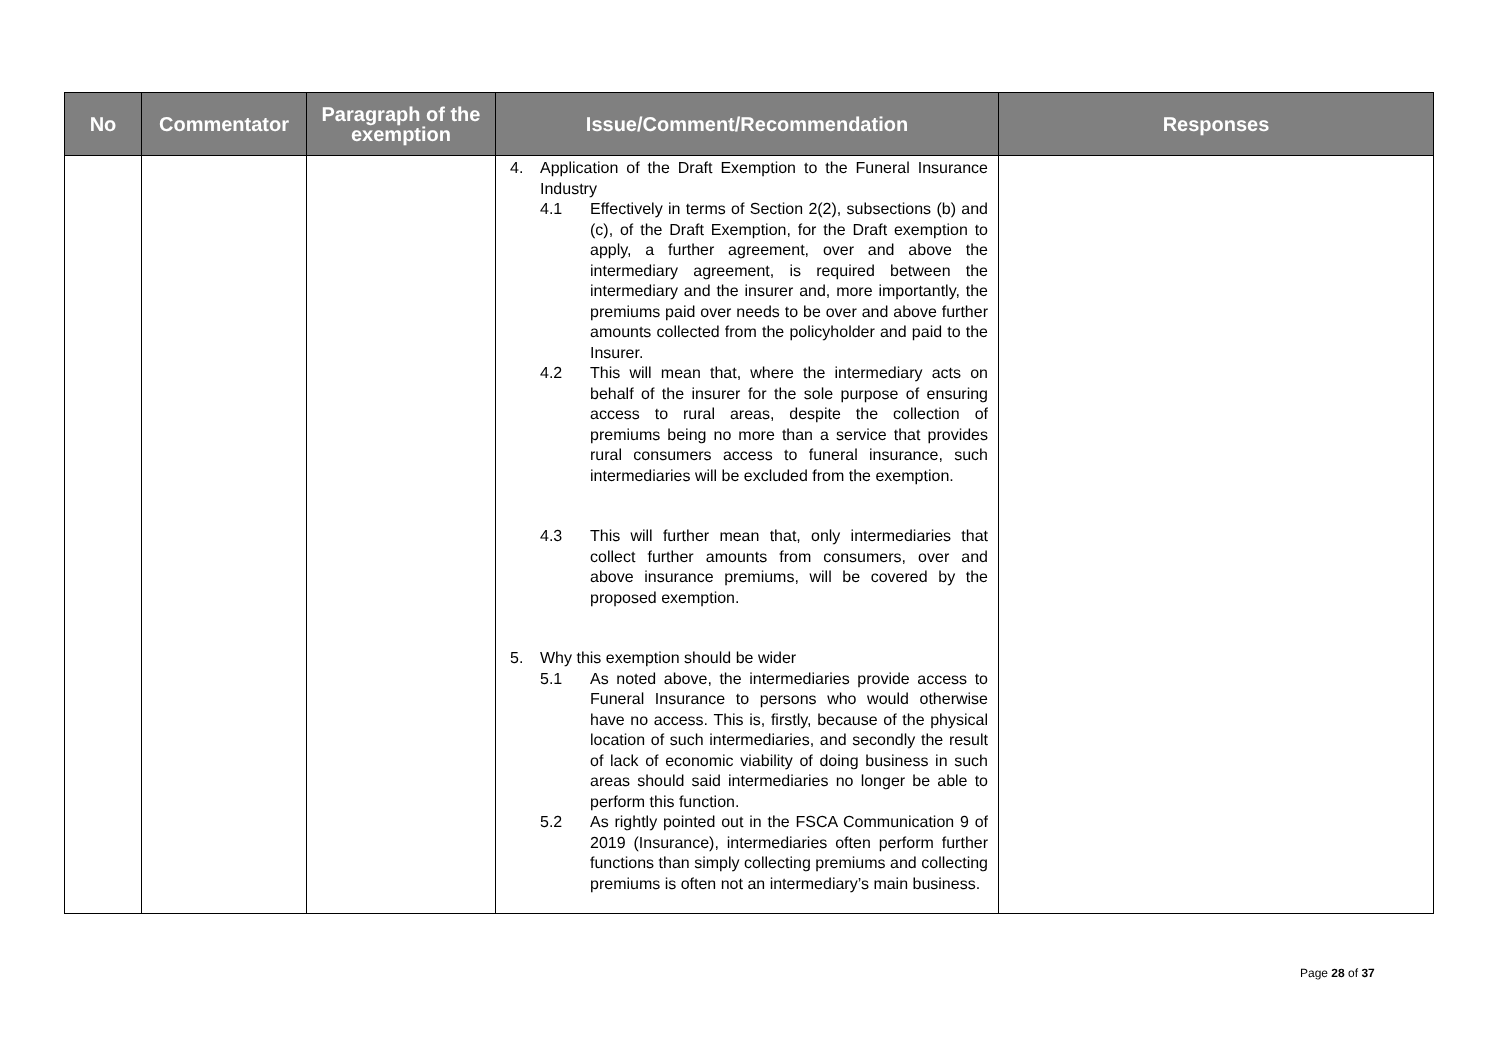| No | Commentator | Paragraph of the exemption | Issue/Comment/Recommendation | Responses |
| --- | --- | --- | --- | --- |
| | | | 4. Application of the Draft Exemption to the Funeral Insurance Industry 4.1 Effectively in terms of Section 2(2), subsections (b) and (c), of the Draft Exemption, for the Draft exemption to apply, a further agreement, over and above the intermediary agreement, is required between the intermediary and the insurer and, more importantly, the premiums paid over needs to be over and above further amounts collected from the policyholder and paid to the Insurer. 4.2 This will mean that, where the intermediary acts on behalf of the insurer for the sole purpose of ensuring access to rural areas, despite the collection of premiums being no more than a service that provides rural consumers access to funeral insurance, such intermediaries will be excluded from the exemption. 4.3 This will further mean that, only intermediaries that collect further amounts from consumers, over and above insurance premiums, will be covered by the proposed exemption. 5. Why this exemption should be wider 5.1 As noted above, the intermediaries provide access to Funeral Insurance to persons who would otherwise have no access. This is, firstly, because of the physical location of such intermediaries, and secondly the result of lack of economic viability of doing business in such areas should said intermediaries no longer be able to perform this function. 5.2 As rightly pointed out in the FSCA Communication 9 of 2019 (Insurance), intermediaries often perform further functions than simply collecting premiums and collecting premiums is often not an intermediary’s main business. | |
Page 28 of 37